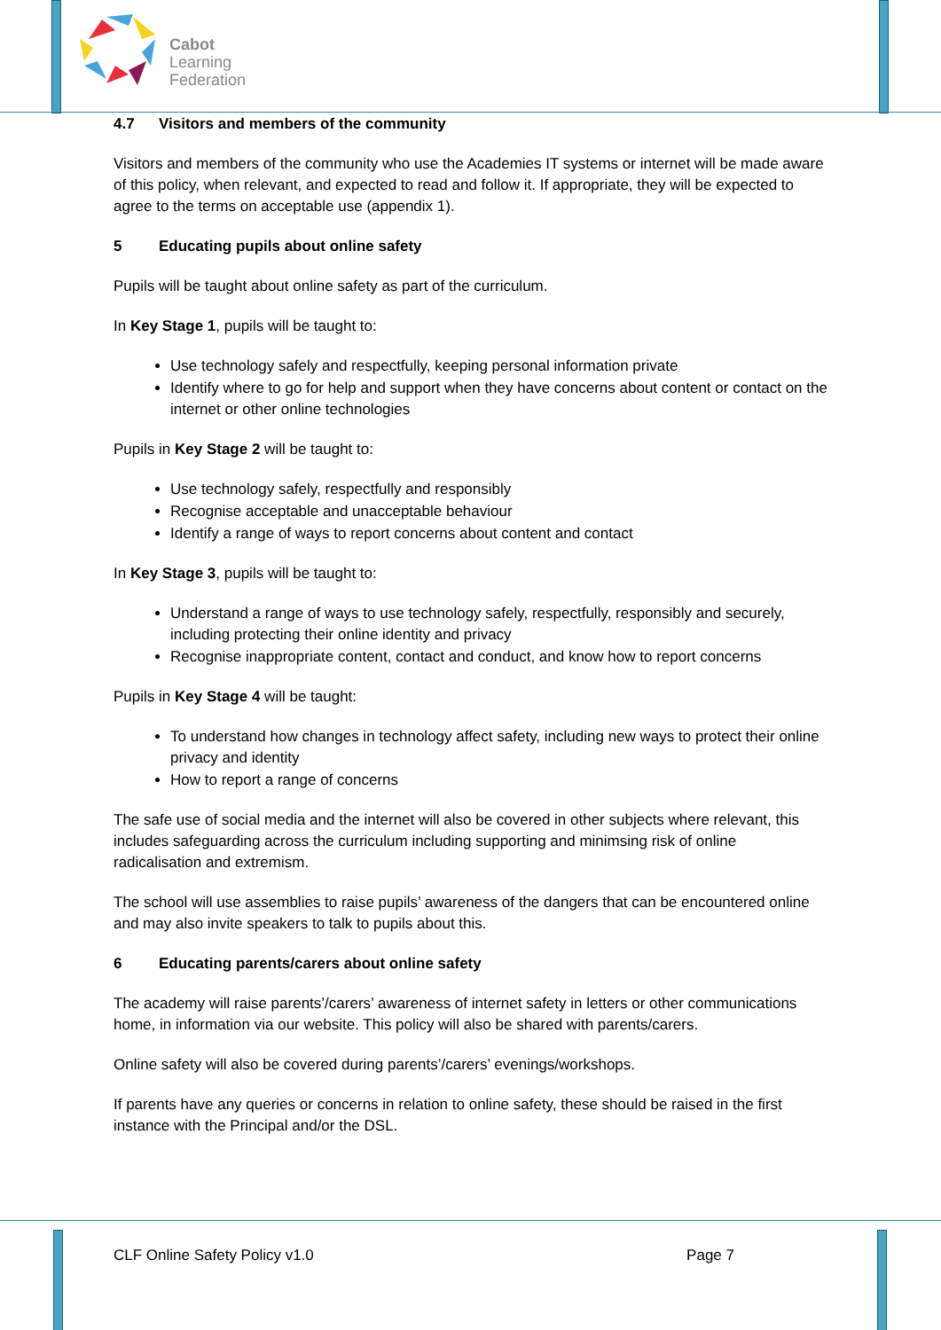Cabot
Learning
Federation
4.7 Visitors and members of the community
Visitors and members of the community who use the Academies IT systems or internet will be made aware of this policy, when relevant, and expected to read and follow it. If appropriate, they will be expected to agree to the terms on acceptable use (appendix 1).
5 Educating pupils about online safety
Pupils will be taught about online safety as part of the curriculum.
In Key Stage 1, pupils will be taught to:
Use technology safely and respectfully, keeping personal information private
Identify where to go for help and support when they have concerns about content or contact on the internet or other online technologies
Pupils in Key Stage 2 will be taught to:
Use technology safely, respectfully and responsibly
Recognise acceptable and unacceptable behaviour
Identify a range of ways to report concerns about content and contact
In Key Stage 3, pupils will be taught to:
Understand a range of ways to use technology safely, respectfully, responsibly and securely, including protecting their online identity and privacy
Recognise inappropriate content, contact and conduct, and know how to report concerns
Pupils in Key Stage 4 will be taught:
To understand how changes in technology affect safety, including new ways to protect their online privacy and identity
How to report a range of concerns
The safe use of social media and the internet will also be covered in other subjects where relevant, this includes safeguarding across the curriculum including supporting and minimsing risk of online radicalisation and extremism.
The school will use assemblies to raise pupils’ awareness of the dangers that can be encountered online and may also invite speakers to talk to pupils about this.
6 Educating parents/carers about online safety
The academy will raise parents’/carers’ awareness of internet safety in letters or other communications home, in information via our website. This policy will also be shared with parents/carers.
Online safety will also be covered during parents’/carers’ evenings/workshops.
If parents have any queries or concerns in relation to online safety, these should be raised in the first instance with the Principal and/or the DSL.
CLF Online Safety Policy v1.0 Page 7